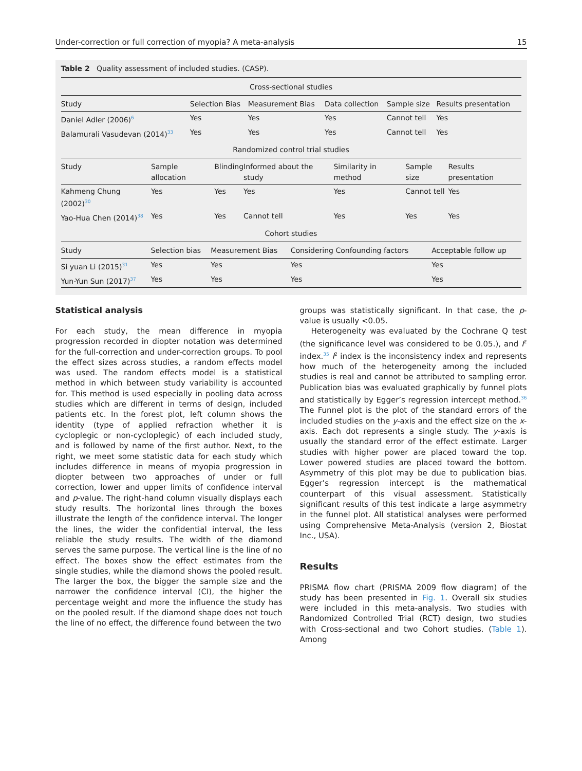Under-correction or full correction of myopia? A meta-analysis 15
Table 2 Quality assessment of included studies. (CASP).
| Cross-sectional studies | | | | | |
| Study | Selection Bias | Measurement Bias | Data collection | Sample size | Results presentation |
| Daniel Adler (2006)<sup>6</sup> | Yes | Yes | Yes | Cannot tell | Yes |
| Balamurali Vasudevan (2014)<sup>33</sup> | Yes | Yes | Yes | Cannot tell | Yes |
| Randomized control trial studies | | | | | | |
| Study | Sample allocation | Blinding | Informed about the study | Similarity in method | Sample size | Results presentation |
| Kahmeng Chung (2002)<sup>30</sup> | Yes | Yes | Yes | Yes | Cannot tell | Yes |
| Yao-Hua Chen (2014)<sup>38</sup> | Yes | Yes | Cannot tell | Yes | Yes | Yes |
| Cohort studies | | | | |
| Study | Selection bias | Measurement Bias | Considering Confounding factors | Acceptable follow up |
| Si yuan Li (2015)<sup>31</sup> | Yes | Yes | Yes | Yes |
| Yun-Yun Sun (2017)<sup>37</sup> | Yes | Yes | Yes | Yes |
Statistical analysis
For each study, the mean difference in myopia progression recorded in diopter notation was determined for the full-correction and under-correction groups. To pool the effect sizes across studies, a random effects model was used. The random effects model is a statistical method in which between study variability is accounted for. This method is used especially in pooling data across studies which are different in terms of design, included patients etc. In the forest plot, left column shows the identity (type of applied refraction whether it is cycloplegic or non-cycloplegic) of each included study, and is followed by name of the first author. Next, to the right, we meet some statistic data for each study which includes difference in means of myopia progression in diopter between two approaches of under or full correction, lower and upper limits of confidence interval and p-value. The right-hand column visually displays each study results. The horizontal lines through the boxes illustrate the length of the confidence interval. The longer the lines, the wider the confidential interval, the less reliable the study results. The width of the diamond serves the same purpose. The vertical line is the line of no effect. The boxes show the effect estimates from the single studies, while the diamond shows the pooled result. The larger the box, the bigger the sample size and the narrower the confidence interval (CI), the higher the percentage weight and more the influence the study has on the pooled result. If the diamond shape does not touch the line of no effect, the difference found between the two
groups was statistically significant. In that case, the p-value is usually <0.05.
Heterogeneity was evaluated by the Cochrane Q test (the significance level was considered to be 0.05.), and I<sup>2</sup> index.<sup>35</sup> I<sup>2</sup> index is the inconsistency index and represents how much of the heterogeneity among the included studies is real and cannot be attributed to sampling error. Publication bias was evaluated graphically by funnel plots and statistically by Egger’s regression intercept method.<sup>36</sup> The Funnel plot is the plot of the standard errors of the included studies on the y-axis and the effect size on the x-axis. Each dot represents a single study. The y-axis is usually the standard error of the effect estimate. Larger studies with higher power are placed toward the top. Lower powered studies are placed toward the bottom. Asymmetry of this plot may be due to publication bias. Egger’s regression intercept is the mathematical counterpart of this visual assessment. Statistically significant results of this test indicate a large asymmetry in the funnel plot. All statistical analyses were performed using Comprehensive Meta-Analysis (version 2, Biostat Inc., USA).
Results
PRISMA flow chart (PRISMA 2009 flow diagram) of the study has been presented in Fig. 1. Overall six studies were included in this meta-analysis. Two studies with Randomized Controlled Trial (RCT) design, two studies with Cross-sectional and two Cohort studies. (Table 1). Among